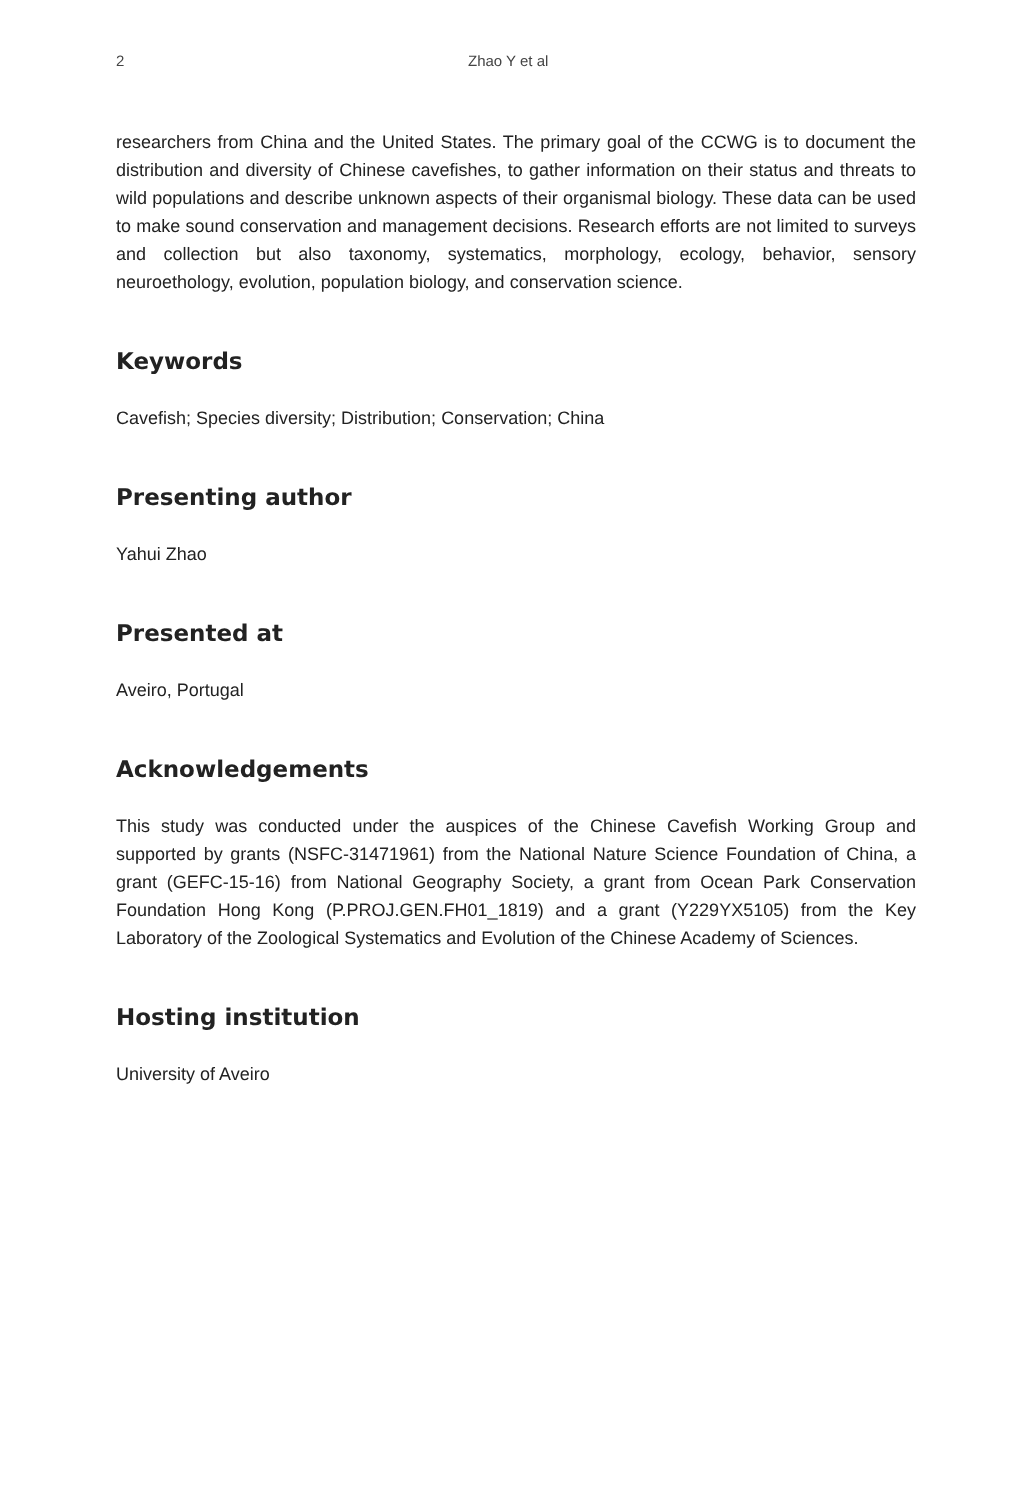2 Zhao Y et al
researchers from China and the United States. The primary goal of the CCWG is to document the distribution and diversity of Chinese cavefishes, to gather information on their status and threats to wild populations and describe unknown aspects of their organismal biology. These data can be used to make sound conservation and management decisions. Research efforts are not limited to surveys and collection but also taxonomy, systematics, morphology, ecology, behavior, sensory neuroethology, evolution, population biology, and conservation science.
Keywords
Cavefish; Species diversity; Distribution; Conservation; China
Presenting author
Yahui Zhao
Presented at
Aveiro, Portugal
Acknowledgements
This study was conducted under the auspices of the Chinese Cavefish Working Group and supported by grants (NSFC-31471961) from the National Nature Science Foundation of China, a grant (GEFC-15-16) from National Geography Society, a grant from Ocean Park Conservation Foundation Hong Kong (P.PROJ.GEN.FH01_1819) and a grant (Y229YX5105) from the Key Laboratory of the Zoological Systematics and Evolution of the Chinese Academy of Sciences.
Hosting institution
University of Aveiro